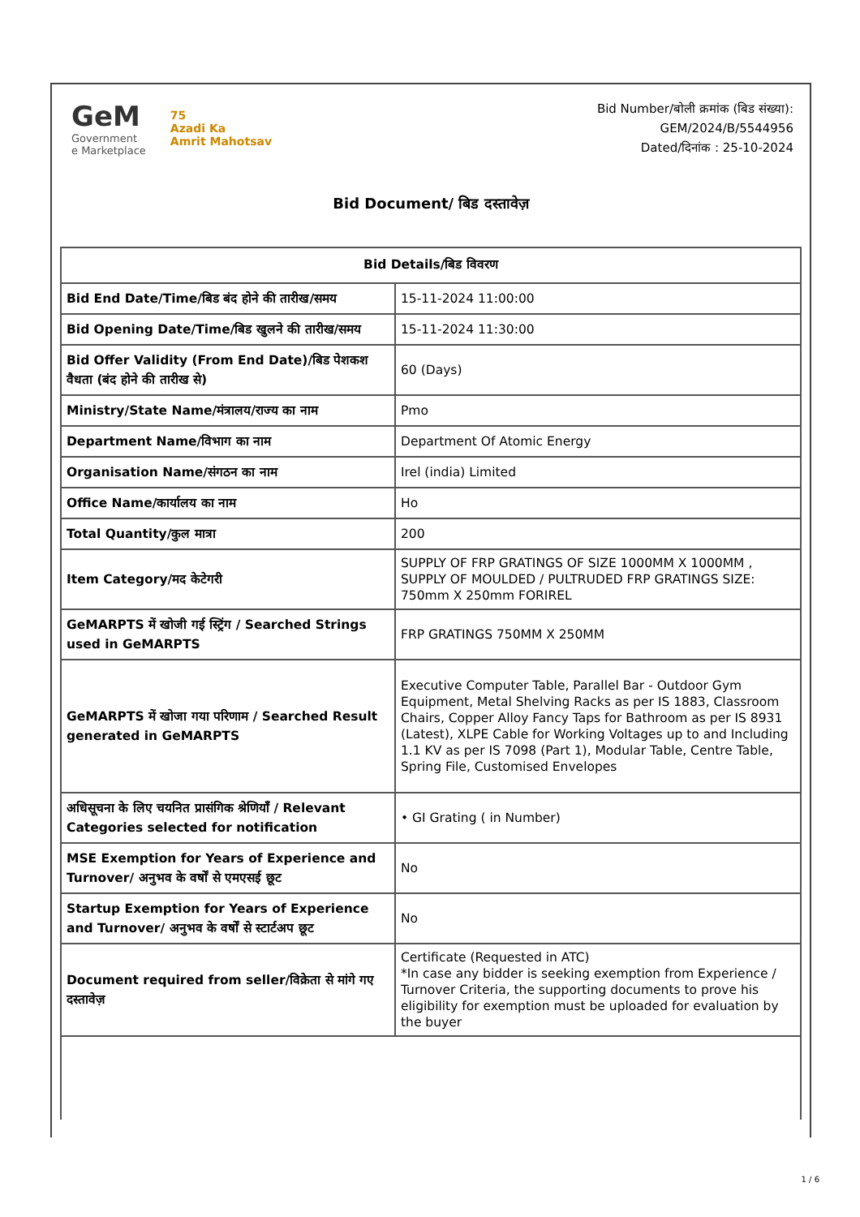GeM
Government
e Marketplace
75
Azadi Ka
Amrit Mahotsav
Bid Number/बोली क्रमांक (बिड संख्या):
GEM/2024/B/5544956
Dated/दिनांक : 25-10-2024
Bid Document/ बिड दस्तावेज़
| Bid Details/बिड विवरण | |
| --- | --- |
| Bid End Date/Time/बिड बंद होने की तारीख/समय | 15-11-2024 11:00:00 |
| Bid Opening Date/Time/बिड खुलने की तारीख/समय | 15-11-2024 11:30:00 |
| Bid Offer Validity (From End Date)/बिड पेशकश वैधता (बंद होने की तारीख से) | 60 (Days) |
| Ministry/State Name/मंत्रालय/राज्य का नाम | Pmo |
| Department Name/विभाग का नाम | Department Of Atomic Energy |
| Organisation Name/संगठन का नाम | Irel (india) Limited |
| Office Name/कार्यालय का नाम | Ho |
| Total Quantity/कुल मात्रा | 200 |
| Item Category/मद केटेगरी | SUPPLY OF FRP GRATINGS OF SIZE 1000MM X 1000MM , SUPPLY OF MOULDED / PULTRUDED FRP GRATINGS SIZE: 750mm X 250mm FORIREL |
| GeMARPTS में खोजी गई स्ट्रिंग / Searched Strings used in GeMARPTS | FRP GRATINGS 750MM X 250MM |
| GeMARPTS में खोजा गया परिणाम / Searched Result generated in GeMARPTS | Executive Computer Table, Parallel Bar - Outdoor Gym Equipment, Metal Shelving Racks as per IS 1883, Classroom Chairs, Copper Alloy Fancy Taps for Bathroom as per IS 8931 (Latest), XLPE Cable for Working Voltages up to and Including 1.1 KV as per IS 7098 (Part 1), Modular Table, Centre Table, Spring File, Customised Envelopes |
| अधिसूचना के लिए चयनित प्रासंगिक श्रेणियाँ / Relevant Categories selected for notification | • GI Grating ( in Number) |
| MSE Exemption for Years of Experience and Turnover/ अनुभव के वर्षों से एमएसई छूट | No |
| Startup Exemption for Years of Experience and Turnover/ अनुभव के वर्षों से स्टार्टअप छूट | No |
| Document required from seller/विक्रेता से मांगे गए दस्तावेज़ | Certificate (Requested in ATC) *In case any bidder is seeking exemption from Experience / Turnover Criteria, the supporting documents to prove his eligibility for exemption must be uploaded for evaluation by the buyer |
1 / 6